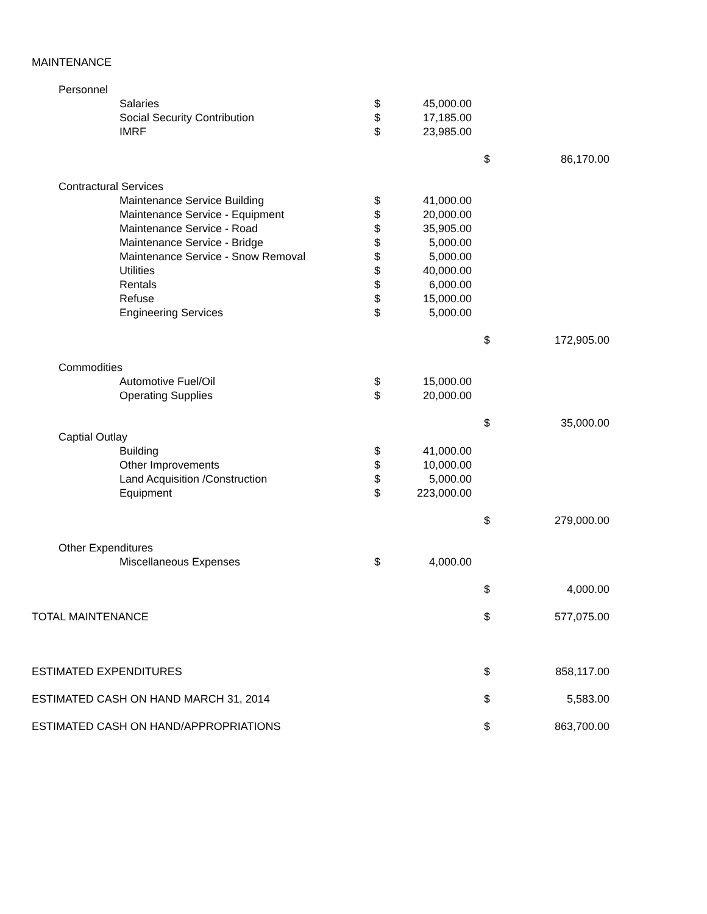| MAINTENANCE | | | | | | | |
| | Personnel | | | | | | |
| | | Salaries | $ | 45,000.00 | | | |
| | | Social Security Contribution | $ | 17,185.00 | | | |
| | | IMRF | $ | 23,985.00 | | | |
| | | | | | | $ | 86,170.00 |
| | Contractural Services | | | | | | |
| | | Maintenance Service Building | $ | 41,000.00 | | | |
| | | Maintenance Service - Equipment | $ | 20,000.00 | | | |
| | | Maintenance Service - Road | $ | 35,905.00 | | | |
| | | Maintenance Service - Bridge | $ | 5,000.00 | | | |
| | | Maintenance Service - Snow Removal | $ | 5,000.00 | | | |
| | | Utilities | $ | 40,000.00 | | | |
| | | Rentals | $ | 6,000.00 | | | |
| | | Refuse | $ | 15,000.00 | | | |
| | | Engineering Services | $ | 5,000.00 | | | |
| | | | | | | $ | 172,905.00 |
| | Commodities | | | | | | |
| | | Automotive Fuel/Oil | $ | 15,000.00 | | | |
| | | Operating Supplies | $ | 20,000.00 | | | |
| | | | | | | $ | 35,000.00 |
| | Captial Outlay | | | | | | |
| | | Building | $ | 41,000.00 | | | |
| | | Other Improvements | $ | 10,000.00 | | | |
| | | Land Acquisition /Construction | $ | 5,000.00 | | | |
| | | Equipment | $ | 223,000.00 | | | |
| | | | | | | $ | 279,000.00 |
| | Other Expenditures | | | | | | |
| | | Miscellaneous Expenses | $ | 4,000.00 | | | |
| | | | | | | $ | 4,000.00 |
| TOTAL MAINTENANCE | | | | | | $ | 577,075.00 |
| ESTIMATED EXPENDITURES | | | | | | $ | 858,117.00 |
| ESTIMATED CASH ON HAND MARCH 31, 2014 | | | | | | $ | 5,583.00 |
| ESTIMATED CASH ON HAND/APPROPRIATIONS | | | | | | $ | 863,700.00 |